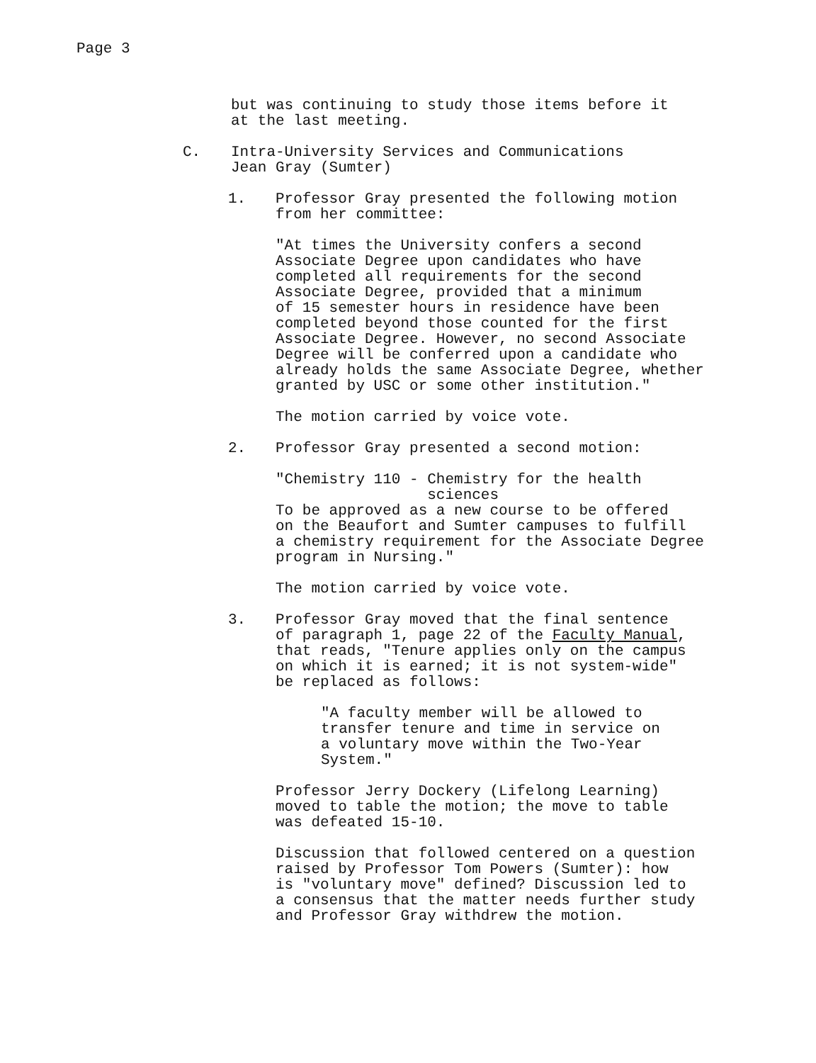Page 3
but was continuing to study those items before it
at the last meeting.
C. Intra-University Services and Communications
Jean Gray (Sumter)
1. Professor Gray presented the following motion
from her committee:
"At times the University confers a second
Associate Degree upon candidates who have
completed all requirements for the second
Associate Degree, provided that a minimum
of 15 semester hours in residence have been
completed beyond those counted for the first
Associate Degree. However, no second Associate
Degree will be conferred upon a candidate who
already holds the same Associate Degree, whether
granted by USC or some other institution."
The motion carried by voice vote.
2. Professor Gray presented a second motion:
"Chemistry 110 - Chemistry for the health
sciences
To be approved as a new course to be offered
on the Beaufort and Sumter campuses to fulfill
a chemistry requirement for the Associate Degree
program in Nursing."
The motion carried by voice vote.
3. Professor Gray moved that the final sentence
of paragraph 1, page 22 of the Faculty Manual,
that reads, "Tenure applies only on the campus
on which it is earned; it is not system-wide"
be replaced as follows:
"A faculty member will be allowed to
transfer tenure and time in service on
a voluntary move within the Two-Year
System."
Professor Jerry Dockery (Lifelong Learning)
moved to table the motion; the move to table
was defeated 15-10.
Discussion that followed centered on a question
raised by Professor Tom Powers (Sumter): how
is "voluntary move" defined? Discussion led to
a consensus that the matter needs further study
and Professor Gray withdrew the motion.